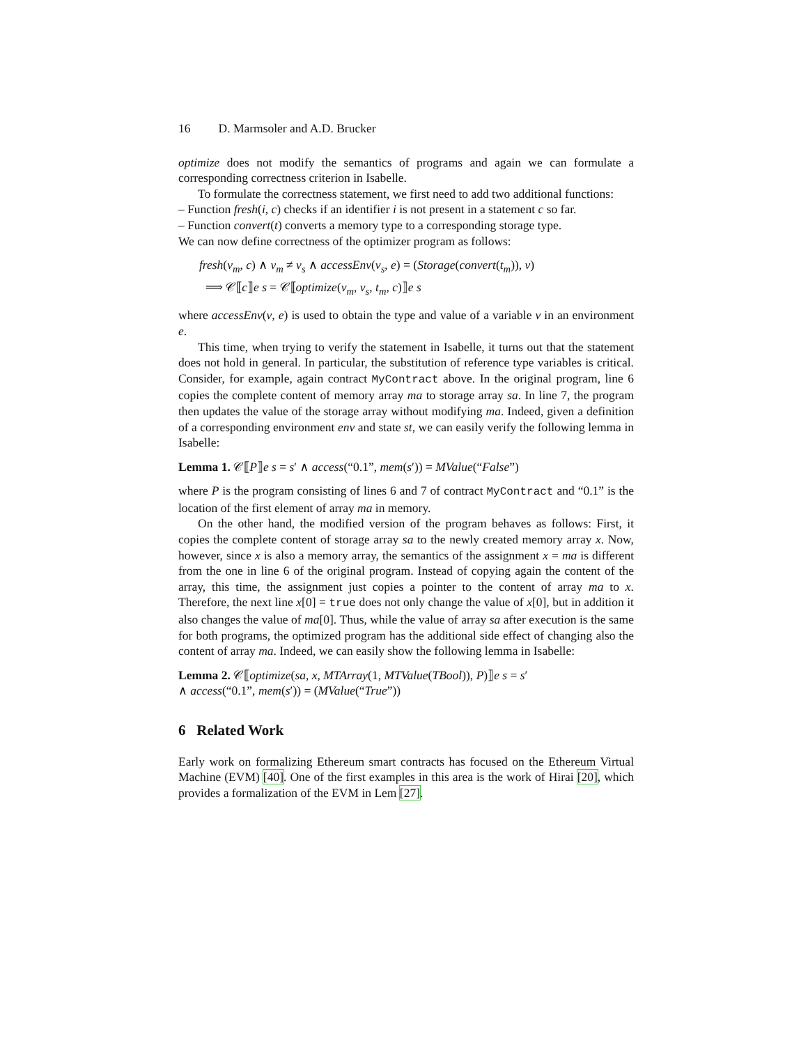16 D. Marmsoler and A.D. Brucker
optimize does not modify the semantics of programs and again we can formulate a corresponding correctness criterion in Isabelle.
To formulate the correctness statement, we first need to add two additional functions:
– Function fresh(i, c) checks if an identifier i is not present in a statement c so far.
– Function convert(t) converts a memory type to a corresponding storage type.
We can now define correctness of the optimizer program as follows:
fresh(v<sub>m</sub>, c) ∧ v<sub>m</sub> ≠ v<sub>s</sub> ∧ accessEnv(v<sub>s</sub>, e) = (Storage(convert(t<sub>m</sub>)), v)
⟹ 𝒞⟦c⟧e s = 𝒞⟦optimize(v<sub>m</sub>, v<sub>s</sub>, t<sub>m</sub>, c)⟧e s
where accessEnv(v, e) is used to obtain the type and value of a variable v in an environment e.
This time, when trying to verify the statement in Isabelle, it turns out that the statement does not hold in general. In particular, the substitution of reference type variables is critical. Consider, for example, again contract MyContract above. In the original program, line 6 copies the complete content of memory array ma to storage array sa. In line 7, the program then updates the value of the storage array without modifying ma. Indeed, given a definition of a corresponding environment env and state st, we can easily verify the following lemma in Isabelle:
Lemma 1. 𝒞⟦P⟧e s = s′ ∧ access(“0.1”, mem(s′)) = MValue(“False”)
where P is the program consisting of lines 6 and 7 of contract MyContract and “0.1” is the location of the first element of array ma in memory.
On the other hand, the modified version of the program behaves as follows: First, it copies the complete content of storage array sa to the newly created memory array x. Now, however, since x is also a memory array, the semantics of the assignment x = ma is different from the one in line 6 of the original program. Instead of copying again the content of the array, this time, the assignment just copies a pointer to the content of array ma to x. Therefore, the next line x[0] = true does not only change the value of x[0], but in addition it also changes the value of ma[0]. Thus, while the value of array sa after execution is the same for both programs, the optimized program has the additional side effect of changing also the content of array ma. Indeed, we can easily show the following lemma in Isabelle:
Lemma 2. 𝒞⟦optimize(sa, x, MTArray(1, MTValue(TBool)), P)⟧e s = s′
∧ access(“0.1”, mem(s′)) = (MValue(“True”))
6 Related Work
Early work on formalizing Ethereum smart contracts has focused on the Ethereum Virtual Machine (EVM) [40]. One of the first examples in this area is the work of Hirai [20], which provides a formalization of the EVM in Lem [27].